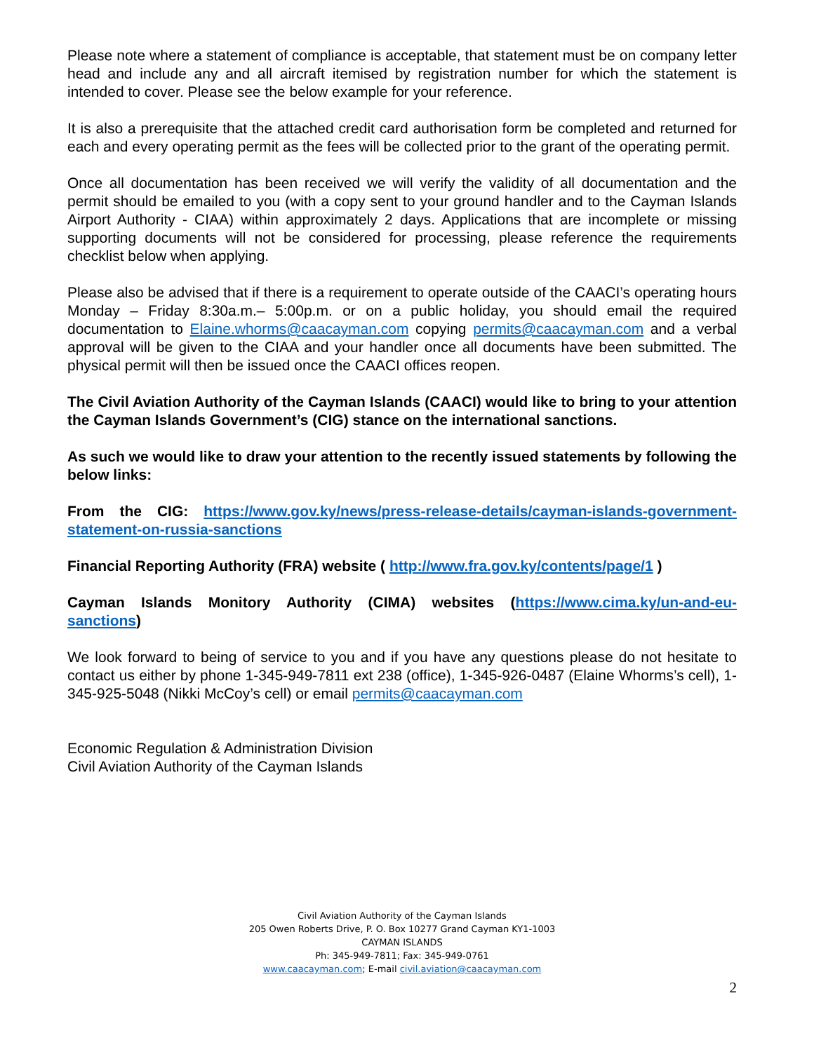Please note where a statement of compliance is acceptable, that statement must be on company letter head and include any and all aircraft itemised by registration number for which the statement is intended to cover. Please see the below example for your reference.
It is also a prerequisite that the attached credit card authorisation form be completed and returned for each and every operating permit as the fees will be collected prior to the grant of the operating permit.
Once all documentation has been received we will verify the validity of all documentation and the permit should be emailed to you (with a copy sent to your ground handler and to the Cayman Islands Airport Authority - CIAA) within approximately 2 days. Applications that are incomplete or missing supporting documents will not be considered for processing, please reference the requirements checklist below when applying.
Please also be advised that if there is a requirement to operate outside of the CAACI’s operating hours Monday – Friday 8:30a.m.– 5:00p.m. or on a public holiday, you should email the required documentation to Elaine.whorms@caacayman.com copying permits@caacayman.com and a verbal approval will be given to the CIAA and your handler once all documents have been submitted. The physical permit will then be issued once the CAACI offices reopen.
The Civil Aviation Authority of the Cayman Islands (CAACI) would like to bring to your attention the Cayman Islands Government’s (CIG) stance on the international sanctions.
As such we would like to draw your attention to the recently issued statements by following the below links:
From the CIG: https://www.gov.ky/news/press-release-details/cayman-islands-government-statement-on-russia-sanctions
Financial Reporting Authority (FRA) website ( http://www.fra.gov.ky/contents/page/1 )
Cayman Islands Monitory Authority (CIMA) websites (https://www.cima.ky/un-and-eu-sanctions)
We look forward to being of service to you and if you have any questions please do not hesitate to contact us either by phone 1-345-949-7811 ext 238 (office), 1-345-926-0487 (Elaine Whorms’s cell), 1-345-925-5048 (Nikki McCoy’s cell) or email permits@caacayman.com
Economic Regulation & Administration Division
Civil Aviation Authority of the Cayman Islands
Civil Aviation Authority of the Cayman Islands
205 Owen Roberts Drive, P. O. Box 10277 Grand Cayman KY1-1003
CAYMAN ISLANDS
Ph: 345-949-7811; Fax: 345-949-0761
www.caacayman.com; E-mail civil.aviation@caacayman.com
2